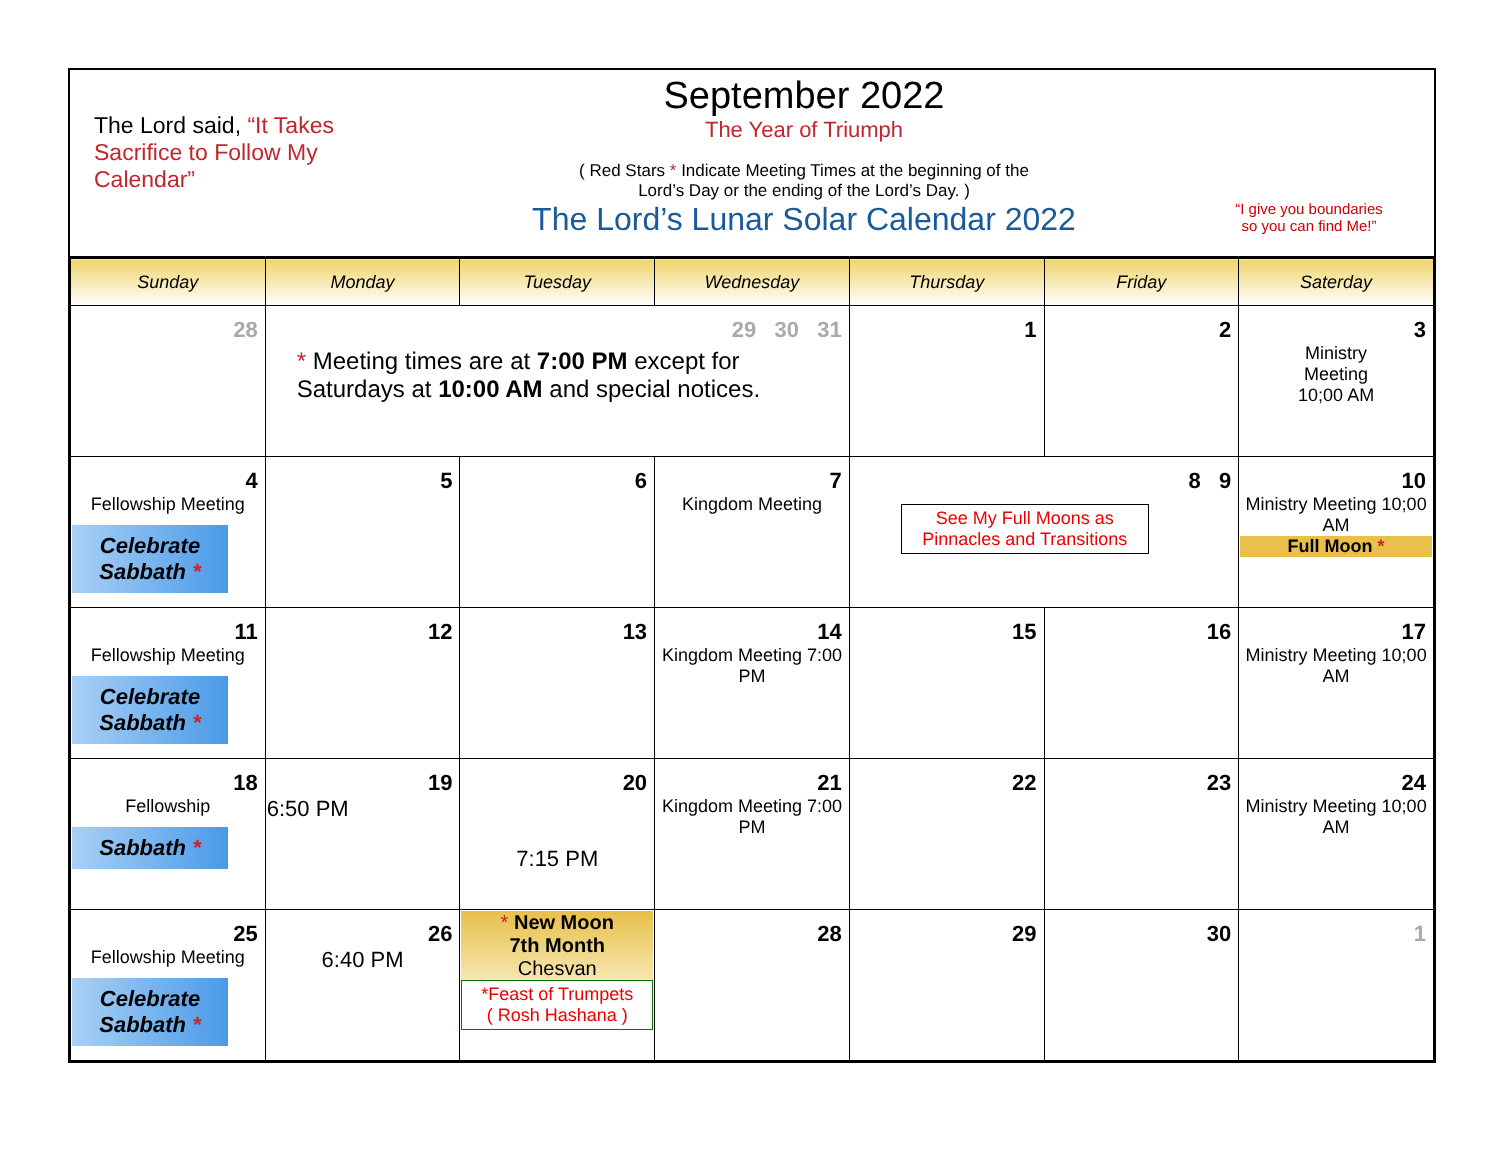The Lord said, “It Takes Sacrifice to Follow My Calendar”
September 2022
The Year of Triumph
( Red Stars * Indicate Meeting Times at the beginning of the
Lord’s Day or the ending of the Lord’s Day. )
The Lord’s Lunar Solar Calendar 2022
“I give you boundaries
so you can find Me!”
| Sunday | Monday | Tuesday | Wednesday | Thursday | Friday | Saterday |
| --- | --- | --- | --- | --- | --- | --- |
| 28 | 29 30 31 * Meeting times are at 7:00 PM except for Saturdays at 10:00 AM and special notices. | | | 1 | 2 | 3 Ministry Meeting 10;00 AM |
| 4 Fellowship Meeting Celebrate Sabbath * | 5 | 6 | 7 Kingdom Meeting | 8 9 See My Full Moons as Pinnacles and Transitions | | 10 Ministry Meeting 10;00 AM Full Moon * |
| 11 Fellowship Meeting Celebrate Sabbath * | 12 | 13 | 14 Kingdom Meeting 7:00 PM | 15 | 16 | 17 Ministry Meeting 10;00 AM |
| 18 Fellowship Sabbath * | 19 6:50 PM | 20 7:15 PM | 21 Kingdom Meeting 7:00 PM | 22 | 23 | 24 Ministry Meeting 10;00 AM |
| 25 Fellowship Meeting Celebrate Sabbath * | 26 6:40 PM | * New Moon 7th Month Chesvan *Feast of Trumpets ( Rosh Hashana ) | 28 | 29 | 30 | 1 |